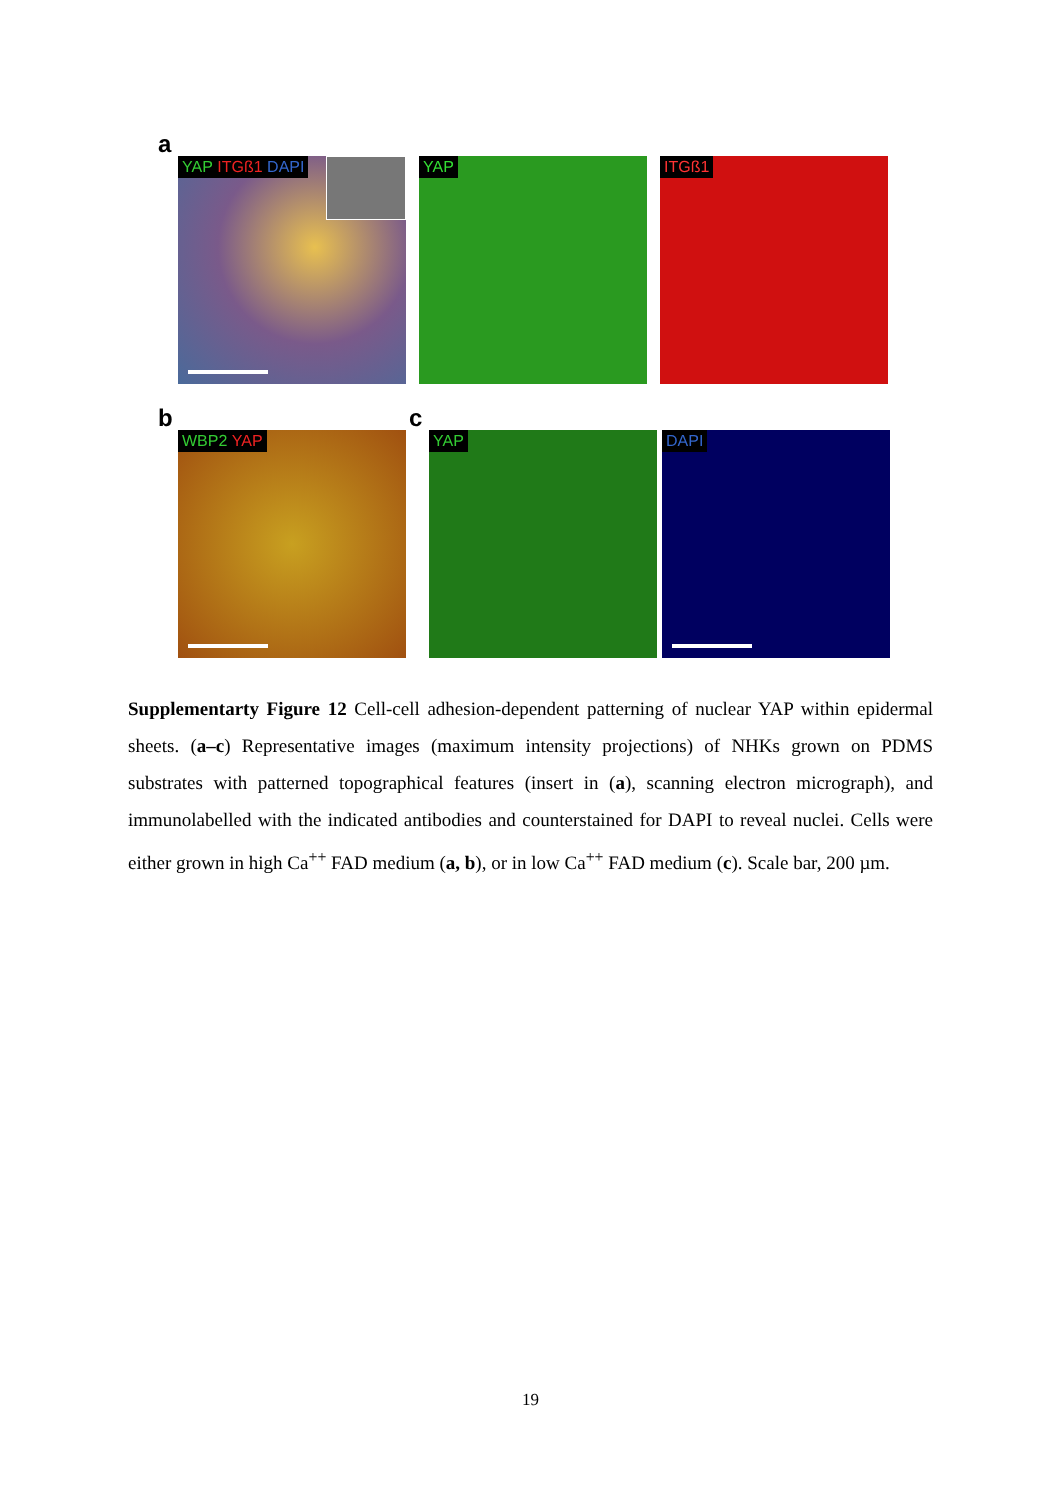a
YAP/ITGß1/DAPI YAP ITGß1
b
WBP2/YAP
c
YAP DAPI
Supplementarty Figure 12 Cell-cell adhesion-dependent patterning of nuclear YAP within epidermal sheets. (a–c) Representative images (maximum intensity projections) of NHKs grown on PDMS substrates with patterned topographical features (insert in (a), scanning electron micrograph), and immunolabelled with the indicated antibodies and counterstained for DAPI to reveal nuclei. Cells were either grown in high Ca<sup>++</sup> FAD medium (a, b), or in low Ca<sup>++</sup> FAD medium (c). Scale bar, 200 µm.
19